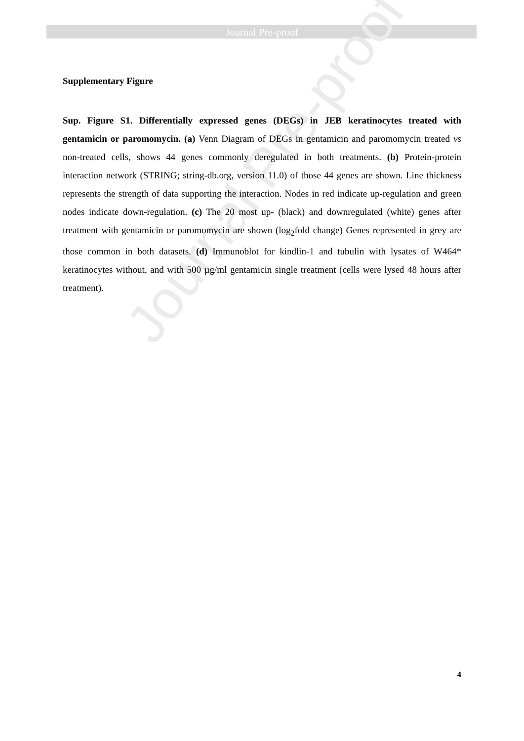Journal Pre-proof
Journal Pre-proof
Supplementary Figure
Sup. Figure S1. Differentially expressed genes (DEGs) in JEB keratinocytes treated with gentamicin or paromomycin. (a) Venn Diagram of DEGs in gentamicin and paromomycin treated vs non-treated cells, shows 44 genes commonly deregulated in both treatments. (b) Protein-protein interaction network (STRING; string-db.org, version 11.0) of those 44 genes are shown. Line thickness represents the strength of data supporting the interaction. Nodes in red indicate up-regulation and green nodes indicate down-regulation. (c) The 20 most up- (black) and downregulated (white) genes after treatment with gentamicin or paromomycin are shown (log<sub>2</sub>fold change) Genes represented in grey are those common in both datasets. (d) Immunoblot for kindlin-1 and tubulin with lysates of W464* keratinocytes without, and with 500 µg/ml gentamicin single treatment (cells were lysed 48 hours after treatment).
4